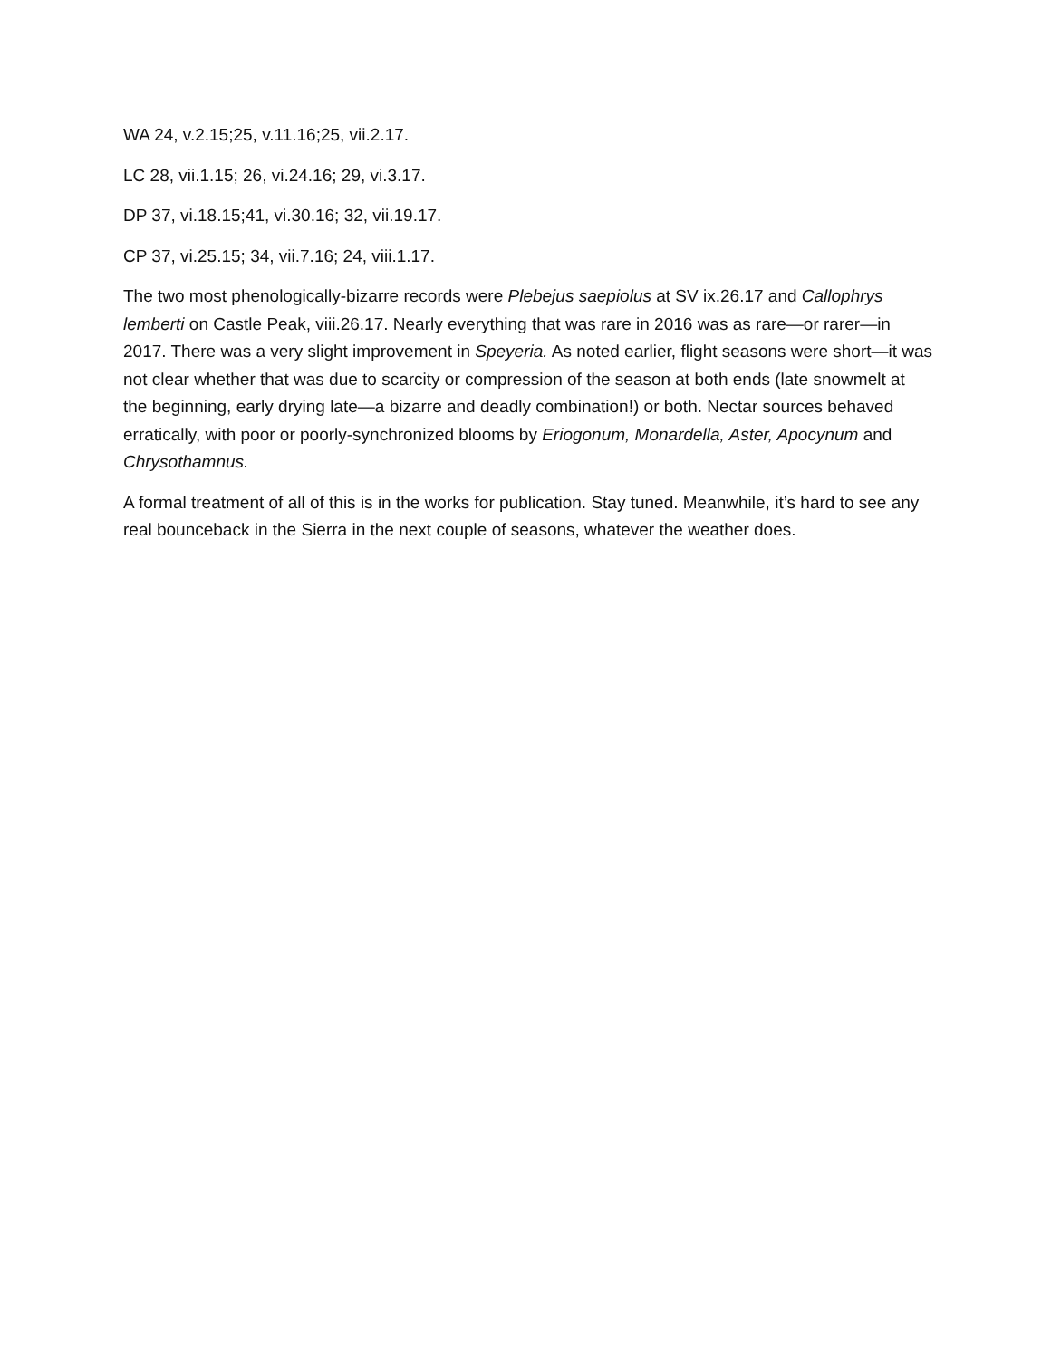WA 24, v.2.15;25, v.11.16;25, vii.2.17.
LC 28, vii.1.15; 26, vi.24.16; 29, vi.3.17.
DP 37, vi.18.15;41, vi.30.16; 32, vii.19.17.
CP 37, vi.25.15; 34, vii.7.16; 24, viii.1.17.
The two most phenologically-bizarre records were Plebejus saepiolus at SV ix.26.17 and Callophrys lemberti on Castle Peak, viii.26.17. Nearly everything that was rare in 2016 was as rare—or rarer—in 2017. There was a very slight improvement in Speyeria. As noted earlier, flight seasons were short—it was not clear whether that was due to scarcity or compression of the season at both ends (late snowmelt at the beginning, early drying late—a bizarre and deadly combination!) or both. Nectar sources behaved erratically, with poor or poorly-synchronized blooms by Eriogonum, Monardella, Aster, Apocynum and Chrysothamnus.
A formal treatment of all of this is in the works for publication. Stay tuned. Meanwhile, it’s hard to see any real bounceback in the Sierra in the next couple of seasons, whatever the weather does.